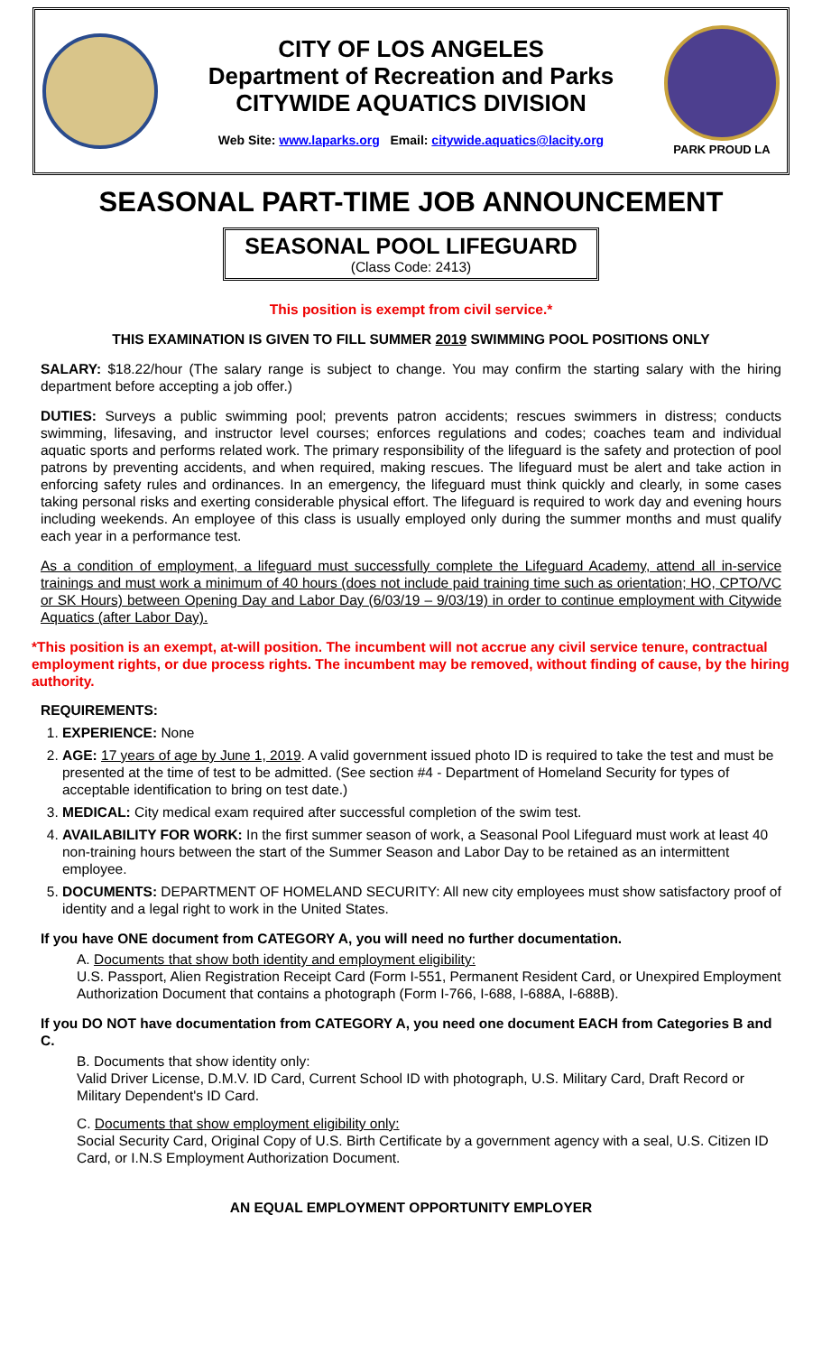CITY OF LOS ANGELES
Department of Recreation and Parks
CITYWIDE AQUATICS DIVISION
Web Site: www.laparks.org Email: citywide.aquatics@lacity.org
PARK PROUD LA
SEASONAL PART-TIME JOB ANNOUNCEMENT
SEASONAL POOL LIFEGUARD
(Class Code: 2413)
This position is exempt from civil service.*
THIS EXAMINATION IS GIVEN TO FILL SUMMER 2019 SWIMMING POOL POSITIONS ONLY
SALARY: $18.22/hour (The salary range is subject to change. You may confirm the starting salary with the hiring department before accepting a job offer.)
DUTIES: Surveys a public swimming pool; prevents patron accidents; rescues swimmers in distress; conducts swimming, lifesaving, and instructor level courses; enforces regulations and codes; coaches team and individual aquatic sports and performs related work. The primary responsibility of the lifeguard is the safety and protection of pool patrons by preventing accidents, and when required, making rescues. The lifeguard must be alert and take action in enforcing safety rules and ordinances. In an emergency, the lifeguard must think quickly and clearly, in some cases taking personal risks and exerting considerable physical effort. The lifeguard is required to work day and evening hours including weekends. An employee of this class is usually employed only during the summer months and must qualify each year in a performance test.
As a condition of employment, a lifeguard must successfully complete the Lifeguard Academy, attend all in-service trainings and must work a minimum of 40 hours (does not include paid training time such as orientation; HO, CPTO/VC or SK Hours) between Opening Day and Labor Day (6/03/19 – 9/03/19) in order to continue employment with Citywide Aquatics (after Labor Day).
*This position is an exempt, at-will position. The incumbent will not accrue any civil service tenure, contractual employment rights, or due process rights. The incumbent may be removed, without finding of cause, by the hiring authority.
REQUIREMENTS:
1. EXPERIENCE: None
2. AGE: 17 years of age by June 1, 2019. A valid government issued photo ID is required to take the test and must be presented at the time of test to be admitted. (See section #4 - Department of Homeland Security for types of acceptable identification to bring on test date.)
3. MEDICAL: City medical exam required after successful completion of the swim test.
4. AVAILABILITY FOR WORK: In the first summer season of work, a Seasonal Pool Lifeguard must work at least 40 non-training hours between the start of the Summer Season and Labor Day to be retained as an intermittent employee.
5. DOCUMENTS: DEPARTMENT OF HOMELAND SECURITY: All new city employees must show satisfactory proof of identity and a legal right to work in the United States.
If you have ONE document from CATEGORY A, you will need no further documentation.
A. Documents that show both identity and employment eligibility:
U.S. Passport, Alien Registration Receipt Card (Form I-551, Permanent Resident Card, or Unexpired Employment Authorization Document that contains a photograph (Form I-766, I-688, I-688A, I-688B).
If you DO NOT have documentation from CATEGORY A, you need one document EACH from Categories B and C.
B. Documents that show identity only:
Valid Driver License, D.M.V. ID Card, Current School ID with photograph, U.S. Military Card, Draft Record or Military Dependent's ID Card.
C. Documents that show employment eligibility only:
Social Security Card, Original Copy of U.S. Birth Certificate by a government agency with a seal, U.S. Citizen ID Card, or I.N.S Employment Authorization Document.
AN EQUAL EMPLOYMENT OPPORTUNITY EMPLOYER